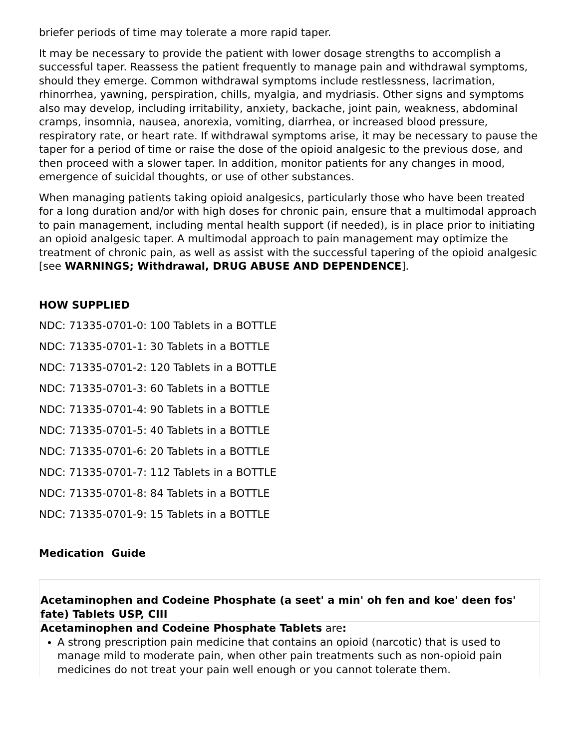briefer periods of time may tolerate a more rapid taper.
It may be necessary to provide the patient with lower dosage strengths to accomplish a successful taper. Reassess the patient frequently to manage pain and withdrawal symptoms, should they emerge. Common withdrawal symptoms include restlessness, lacrimation, rhinorrhea, yawning, perspiration, chills, myalgia, and mydriasis. Other signs and symptoms also may develop, including irritability, anxiety, backache, joint pain, weakness, abdominal cramps, insomnia, nausea, anorexia, vomiting, diarrhea, or increased blood pressure, respiratory rate, or heart rate. If withdrawal symptoms arise, it may be necessary to pause the taper for a period of time or raise the dose of the opioid analgesic to the previous dose, and then proceed with a slower taper. In addition, monitor patients for any changes in mood, emergence of suicidal thoughts, or use of other substances.
When managing patients taking opioid analgesics, particularly those who have been treated for a long duration and/or with high doses for chronic pain, ensure that a multimodal approach to pain management, including mental health support (if needed), is in place prior to initiating an opioid analgesic taper. A multimodal approach to pain management may optimize the treatment of chronic pain, as well as assist with the successful tapering of the opioid analgesic [see WARNINGS; Withdrawal, DRUG ABUSE AND DEPENDENCE].
HOW SUPPLIED
NDC: 71335-0701-0: 100 Tablets in a BOTTLE
NDC: 71335-0701-1: 30 Tablets in a BOTTLE
NDC: 71335-0701-2: 120 Tablets in a BOTTLE
NDC: 71335-0701-3: 60 Tablets in a BOTTLE
NDC: 71335-0701-4: 90 Tablets in a BOTTLE
NDC: 71335-0701-5: 40 Tablets in a BOTTLE
NDC: 71335-0701-6: 20 Tablets in a BOTTLE
NDC: 71335-0701-7: 112 Tablets in a BOTTLE
NDC: 71335-0701-8: 84 Tablets in a BOTTLE
NDC: 71335-0701-9: 15 Tablets in a BOTTLE
Medication Guide
| Acetaminophen and Codeine Phosphate (a seet' a min' oh fen and koe' deen fos' fate) Tablets USP, CIII |
| Acetaminophen and Codeine Phosphate Tablets are : A strong prescription pain medicine that contains an opioid (narcotic) that is used to manage mild to moderate pain, when other pain treatments such as non-opioid pain medicines do not treat your pain well enough or you cannot tolerate them. |